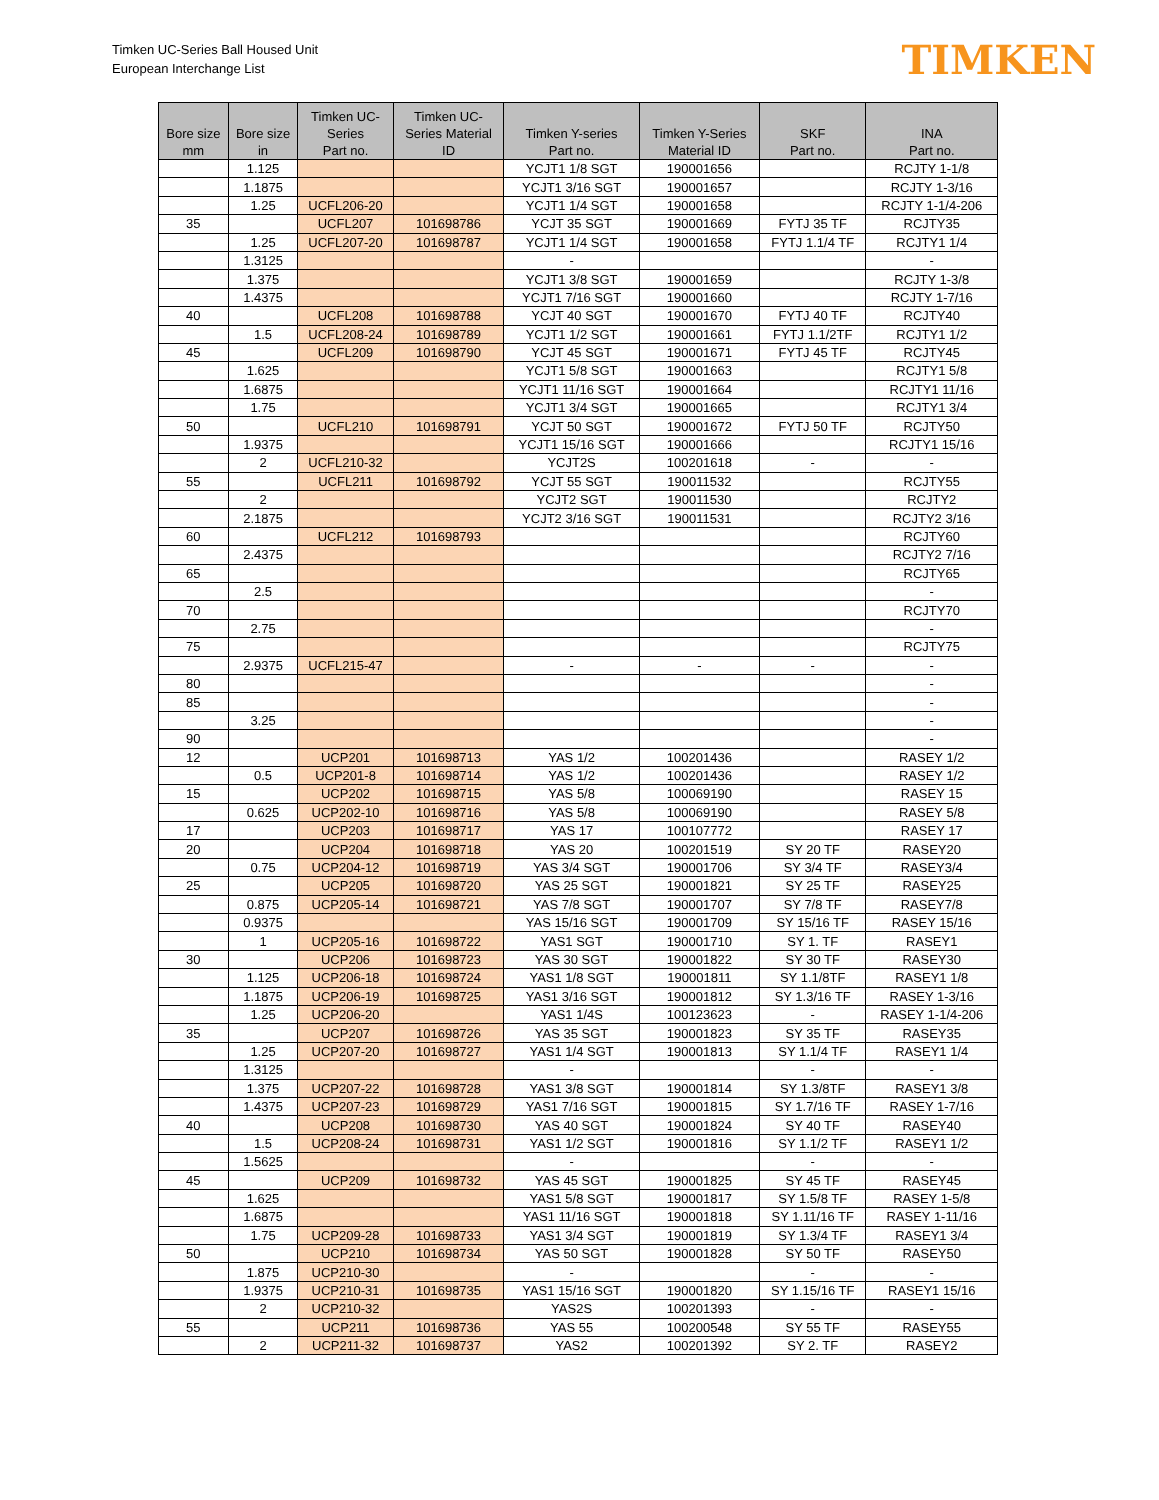Timken UC-Series Ball Housed Unit
European Interchange List
TIMKEN
| Bore size mm | Bore size in | Timken UC- Series Part no. | Timken UC- Series Material ID | Timken Y-series Part no. | Timken Y-Series Material ID | SKF Part no. | INA Part no. |
| --- | --- | --- | --- | --- | --- | --- | --- |
| | 1.125 | | | YCJT1 1/8 SGT | 190001656 | | RCJTY 1-1/8 |
| | 1.1875 | | | YCJT1 3/16 SGT | 190001657 | | RCJTY 1-3/16 |
| | 1.25 | UCFL206-20 | | YCJT1 1/4 SGT | 190001658 | | RCJTY 1-1/4-206 |
| 35 | | UCFL207 | 101698786 | YCJT 35 SGT | 190001669 | FYTJ 35 TF | RCJTY35 |
| | 1.25 | UCFL207-20 | 101698787 | YCJT1 1/4 SGT | 190001658 | FYTJ 1.1/4 TF | RCJTY1 1/4 |
| | 1.3125 | | | - | | | - |
| | 1.375 | | | YCJT1 3/8 SGT | 190001659 | | RCJTY 1-3/8 |
| | 1.4375 | | | YCJT1 7/16 SGT | 190001660 | | RCJTY 1-7/16 |
| 40 | | UCFL208 | 101698788 | YCJT 40 SGT | 190001670 | FYTJ 40 TF | RCJTY40 |
| | 1.5 | UCFL208-24 | 101698789 | YCJT1 1/2 SGT | 190001661 | FYTJ 1.1/2TF | RCJTY1 1/2 |
| 45 | | UCFL209 | 101698790 | YCJT 45 SGT | 190001671 | FYTJ 45 TF | RCJTY45 |
| | 1.625 | | | YCJT1 5/8 SGT | 190001663 | | RCJTY1 5/8 |
| | 1.6875 | | | YCJT1 11/16 SGT | 190001664 | | RCJTY1 11/16 |
| | 1.75 | | | YCJT1 3/4 SGT | 190001665 | | RCJTY1 3/4 |
| 50 | | UCFL210 | 101698791 | YCJT 50 SGT | 190001672 | FYTJ 50 TF | RCJTY50 |
| | 1.9375 | | | YCJT1 15/16 SGT | 190001666 | | RCJTY1 15/16 |
| | 2 | UCFL210-32 | | YCJT2S | 100201618 | - | - |
| 55 | | UCFL211 | 101698792 | YCJT 55 SGT | 190011532 | | RCJTY55 |
| | 2 | | | YCJT2 SGT | 190011530 | | RCJTY2 |
| | 2.1875 | | | YCJT2 3/16 SGT | 190011531 | | RCJTY2 3/16 |
| 60 | | UCFL212 | 101698793 | | | | RCJTY60 |
| | 2.4375 | | | | | | RCJTY2 7/16 |
| 65 | | | | | | | RCJTY65 |
| | 2.5 | | | | | | - |
| 70 | | | | | | | RCJTY70 |
| | 2.75 | | | | | | - |
| 75 | | | | | | | RCJTY75 |
| | 2.9375 | UCFL215-47 | | - | - | - | - |
| 80 | | | | | | | - |
| 85 | | | | | | | - |
| | 3.25 | | | | | | - |
| 90 | | | | | | | - |
| 12 | | UCP201 | 101698713 | YAS 1/2 | 100201436 | | RASEY 1/2 |
| | 0.5 | UCP201-8 | 101698714 | YAS 1/2 | 100201436 | | RASEY 1/2 |
| 15 | | UCP202 | 101698715 | YAS 5/8 | 100069190 | | RASEY 15 |
| | 0.625 | UCP202-10 | 101698716 | YAS 5/8 | 100069190 | | RASEY 5/8 |
| 17 | | UCP203 | 101698717 | YAS 17 | 100107772 | | RASEY 17 |
| 20 | | UCP204 | 101698718 | YAS 20 | 100201519 | SY 20 TF | RASEY20 |
| | 0.75 | UCP204-12 | 101698719 | YAS 3/4 SGT | 190001706 | SY 3/4 TF | RASEY3/4 |
| 25 | | UCP205 | 101698720 | YAS 25 SGT | 190001821 | SY 25 TF | RASEY25 |
| | 0.875 | UCP205-14 | 101698721 | YAS 7/8 SGT | 190001707 | SY 7/8 TF | RASEY7/8 |
| | 0.9375 | | | YAS 15/16 SGT | 190001709 | SY 15/16 TF | RASEY 15/16 |
| | 1 | UCP205-16 | 101698722 | YAS1 SGT | 190001710 | SY 1. TF | RASEY1 |
| 30 | | UCP206 | 101698723 | YAS 30 SGT | 190001822 | SY 30 TF | RASEY30 |
| | 1.125 | UCP206-18 | 101698724 | YAS1 1/8 SGT | 190001811 | SY 1.1/8TF | RASEY1 1/8 |
| | 1.1875 | UCP206-19 | 101698725 | YAS1 3/16 SGT | 190001812 | SY 1.3/16 TF | RASEY 1-3/16 |
| | 1.25 | UCP206-20 | | YAS1 1/4S | 100123623 | - | RASEY 1-1/4-206 |
| 35 | | UCP207 | 101698726 | YAS 35 SGT | 190001823 | SY 35 TF | RASEY35 |
| | 1.25 | UCP207-20 | 101698727 | YAS1 1/4 SGT | 190001813 | SY 1.1/4 TF | RASEY1 1/4 |
| | 1.3125 | | | - | | - | - |
| | 1.375 | UCP207-22 | 101698728 | YAS1 3/8 SGT | 190001814 | SY 1.3/8TF | RASEY1 3/8 |
| | 1.4375 | UCP207-23 | 101698729 | YAS1 7/16 SGT | 190001815 | SY 1.7/16 TF | RASEY 1-7/16 |
| 40 | | UCP208 | 101698730 | YAS 40 SGT | 190001824 | SY 40 TF | RASEY40 |
| | 1.5 | UCP208-24 | 101698731 | YAS1 1/2 SGT | 190001816 | SY 1.1/2 TF | RASEY1 1/2 |
| | 1.5625 | | | - | | - | - |
| 45 | | UCP209 | 101698732 | YAS 45 SGT | 190001825 | SY 45 TF | RASEY45 |
| | 1.625 | | | YAS1 5/8 SGT | 190001817 | SY 1.5/8 TF | RASEY 1-5/8 |
| | 1.6875 | | | YAS1 11/16 SGT | 190001818 | SY 1.11/16 TF | RASEY 1-11/16 |
| | 1.75 | UCP209-28 | 101698733 | YAS1 3/4 SGT | 190001819 | SY 1.3/4 TF | RASEY1 3/4 |
| 50 | | UCP210 | 101698734 | YAS 50 SGT | 190001828 | SY 50 TF | RASEY50 |
| | 1.875 | UCP210-30 | | - | | - | - |
| | 1.9375 | UCP210-31 | 101698735 | YAS1 15/16 SGT | 190001820 | SY 1.15/16 TF | RASEY1 15/16 |
| | 2 | UCP210-32 | | YAS2S | 100201393 | - | - |
| 55 | | UCP211 | 101698736 | YAS 55 | 100200548 | SY 55 TF | RASEY55 |
| | 2 | UCP211-32 | 101698737 | YAS2 | 100201392 | SY 2. TF | RASEY2 |